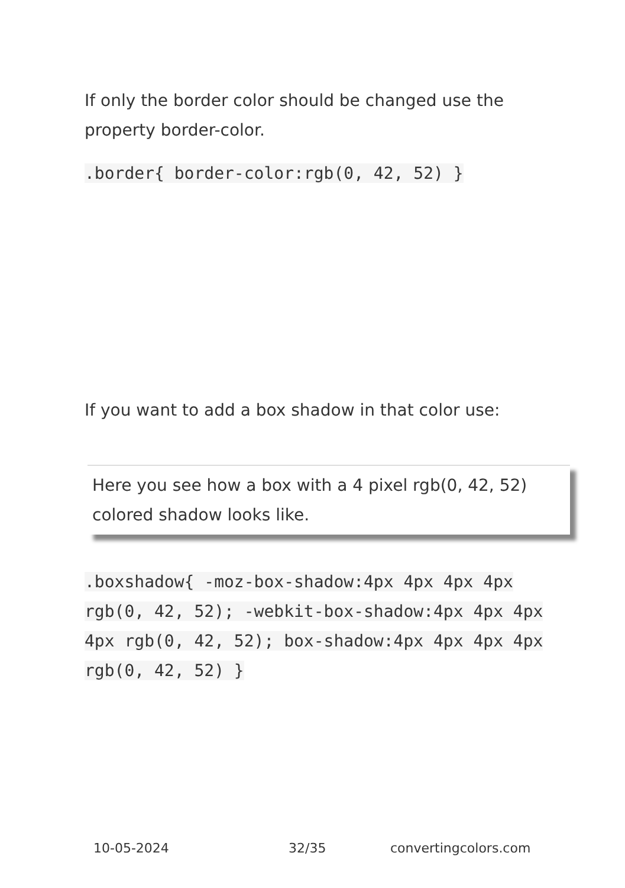If only the border color should be changed use the property border-color.
.border{ border-color:rgb(0, 42, 52) }
If you want to add a box shadow in that color use:
Here you see how a box with a 4 pixel rgb(0, 42, 52) colored shadow looks like.
.boxshadow{ -moz-box-shadow:4px 4px 4px 4px rgb(0, 42, 52); -webkit-box-shadow:4px 4px 4px 4px rgb(0, 42, 52); box-shadow:4px 4px 4px 4px rgb(0, 42, 52) }
10-05-2024 32/35 convertingcolors.com